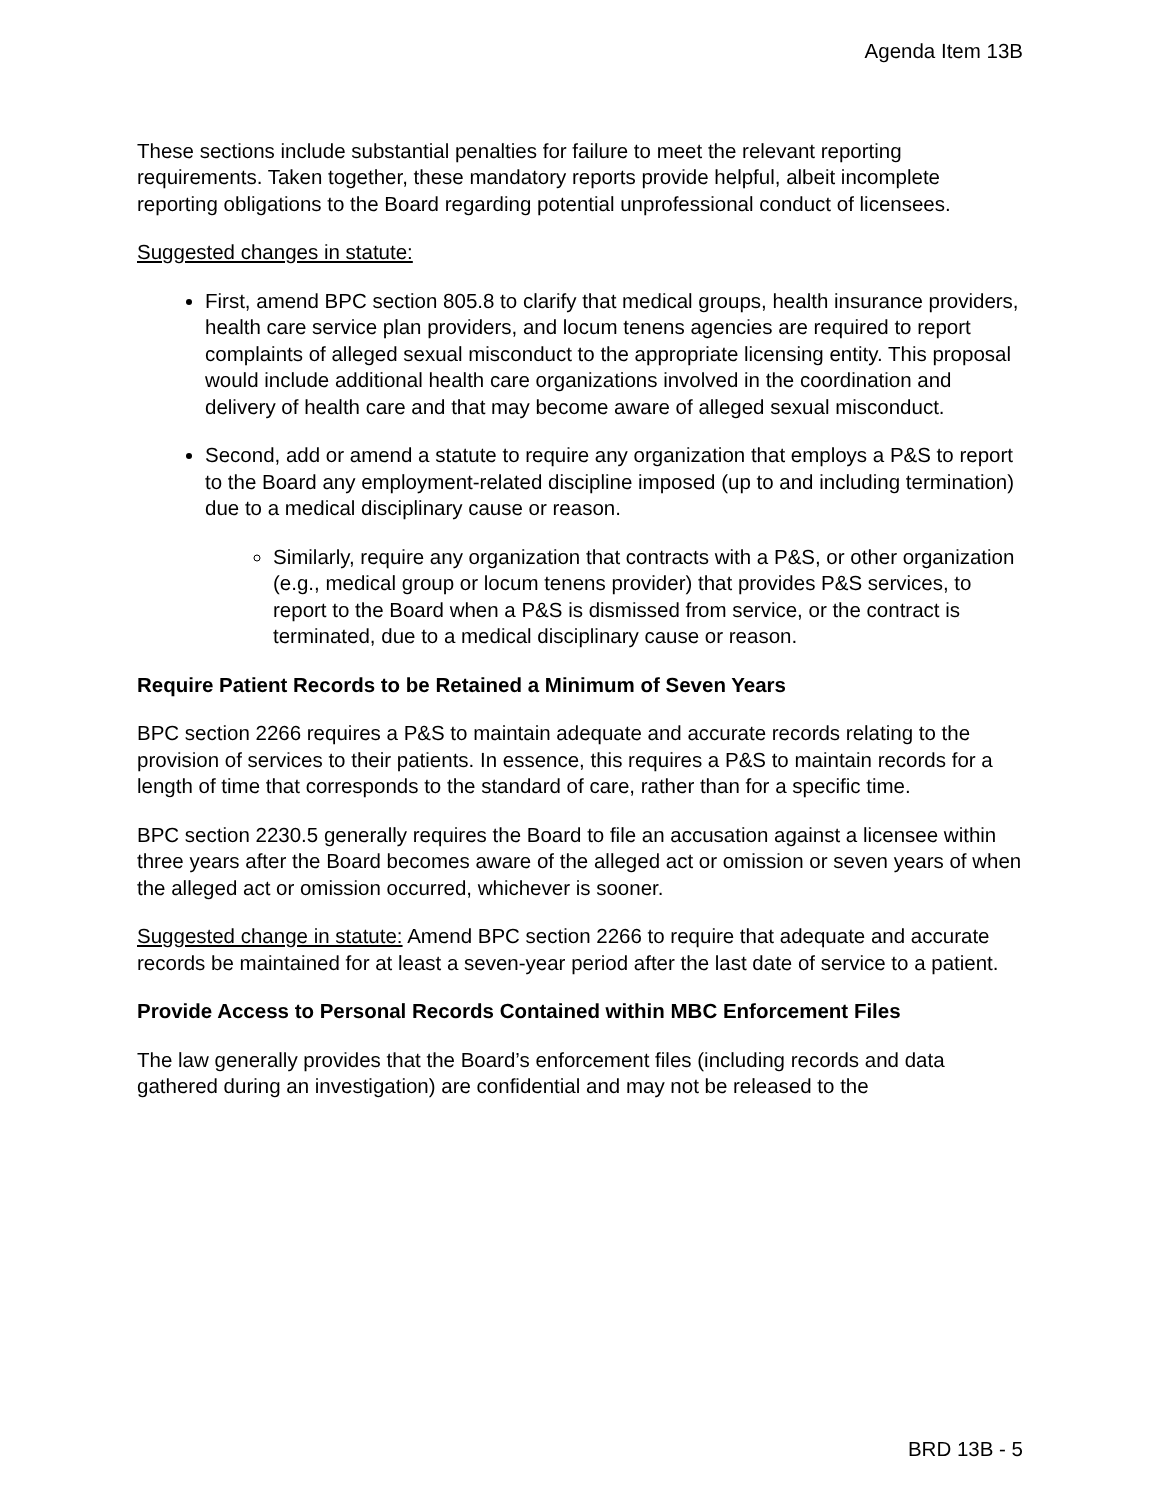Agenda Item 13B
These sections include substantial penalties for failure to meet the relevant reporting requirements. Taken together, these mandatory reports provide helpful, albeit incomplete reporting obligations to the Board regarding potential unprofessional conduct of licensees.
Suggested changes in statute:
First, amend BPC section 805.8 to clarify that medical groups, health insurance providers, health care service plan providers, and locum tenens agencies are required to report complaints of alleged sexual misconduct to the appropriate licensing entity. This proposal would include additional health care organizations involved in the coordination and delivery of health care and that may become aware of alleged sexual misconduct.
Second, add or amend a statute to require any organization that employs a P&S to report to the Board any employment-related discipline imposed (up to and including termination) due to a medical disciplinary cause or reason.
Similarly, require any organization that contracts with a P&S, or other organization (e.g., medical group or locum tenens provider) that provides P&S services, to report to the Board when a P&S is dismissed from service, or the contract is terminated, due to a medical disciplinary cause or reason.
Require Patient Records to be Retained a Minimum of Seven Years
BPC section 2266 requires a P&S to maintain adequate and accurate records relating to the provision of services to their patients. In essence, this requires a P&S to maintain records for a length of time that corresponds to the standard of care, rather than for a specific time.
BPC section 2230.5 generally requires the Board to file an accusation against a licensee within three years after the Board becomes aware of the alleged act or omission or seven years of when the alleged act or omission occurred, whichever is sooner.
Suggested change in statute: Amend BPC section 2266 to require that adequate and accurate records be maintained for at least a seven-year period after the last date of service to a patient.
Provide Access to Personal Records Contained within MBC Enforcement Files
The law generally provides that the Board’s enforcement files (including records and data gathered during an investigation) are confidential and may not be released to the
BRD 13B - 5